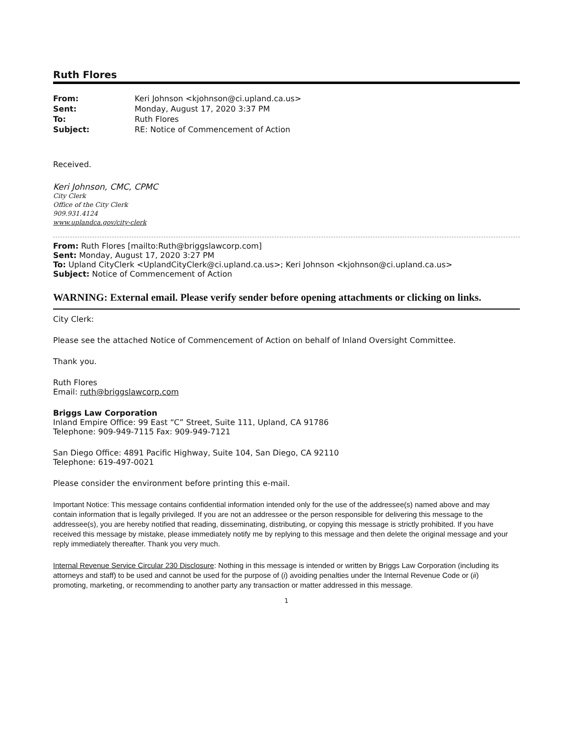Ruth Flores
| From: | Keri Johnson <kjohnson@ci.upland.ca.us> |
| Sent: | Monday, August 17, 2020 3:37 PM |
| To: | Ruth Flores |
| Subject: | RE: Notice of Commencement of Action |
Received.
Keri Johnson, CMC, CPMC
City Clerk
Office of the City Clerk
909.931.4124
www.uplandca.gov/city-clerk
From: Ruth Flores [mailto:Ruth@briggslawcorp.com]
Sent: Monday, August 17, 2020 3:27 PM
To: Upland CityClerk <UplandCityClerk@ci.upland.ca.us>; Keri Johnson <kjohnson@ci.upland.ca.us>
Subject: Notice of Commencement of Action
WARNING: External email. Please verify sender before opening attachments or clicking on links.
City Clerk:
Please see the attached Notice of Commencement of Action on behalf of Inland Oversight Committee.
Thank you.
Ruth Flores
Email: ruth@briggslawcorp.com
Briggs Law Corporation
Inland Empire Office: 99 East “C” Street, Suite 111, Upland, CA 91786
Telephone: 909-949-7115 Fax: 909-949-7121
San Diego Office: 4891 Pacific Highway, Suite 104, San Diego, CA 92110
Telephone: 619-497-0021
Please consider the environment before printing this e-mail.
Important Notice: This message contains confidential information intended only for the use of the addressee(s) named above and may contain information that is legally privileged. If you are not an addressee or the person responsible for delivering this message to the addressee(s), you are hereby notified that reading, disseminating, distributing, or copying this message is strictly prohibited. If you have received this message by mistake, please immediately notify me by replying to this message and then delete the original message and your reply immediately thereafter. Thank you very much.
Internal Revenue Service Circular 230 Disclosure: Nothing in this message is intended or written by Briggs Law Corporation (including its attorneys and staff) to be used and cannot be used for the purpose of (i) avoiding penalties under the Internal Revenue Code or (ii) promoting, marketing, or recommending to another party any transaction or matter addressed in this message.
1